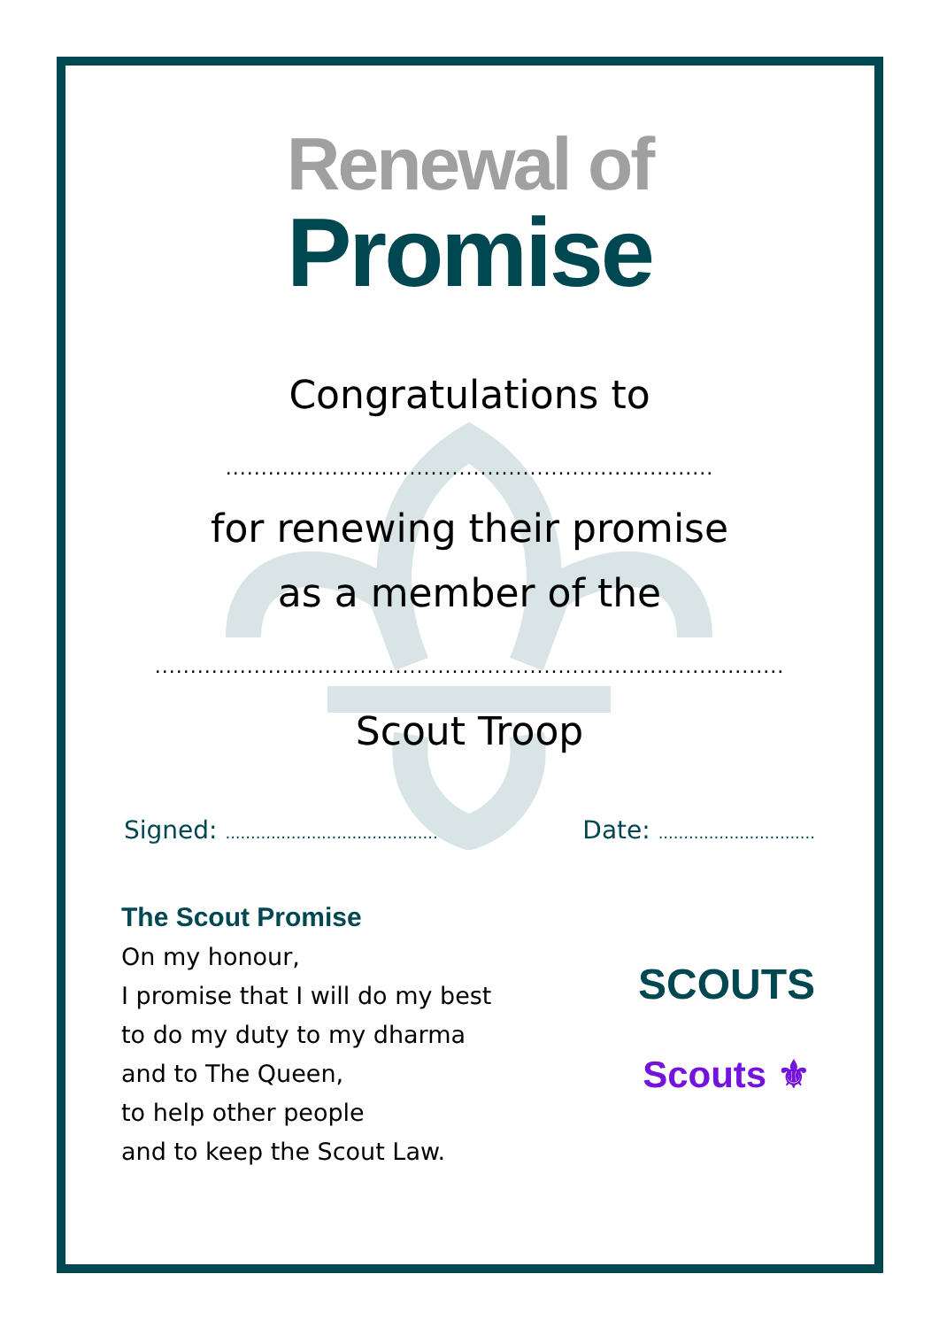Renewal of
Promise
Congratulations to
.....................................................................
for renewing their promise
as a member of the
.........................................................................................
Scout Troop
Signed: .......................................... Date: ...............................
The Scout Promise
On my honour,
I promise that I will do my best
to do my duty to my dharma
and to The Queen,
to help other people
and to keep the Scout Law.
SCOUTS
Scouts ⚜